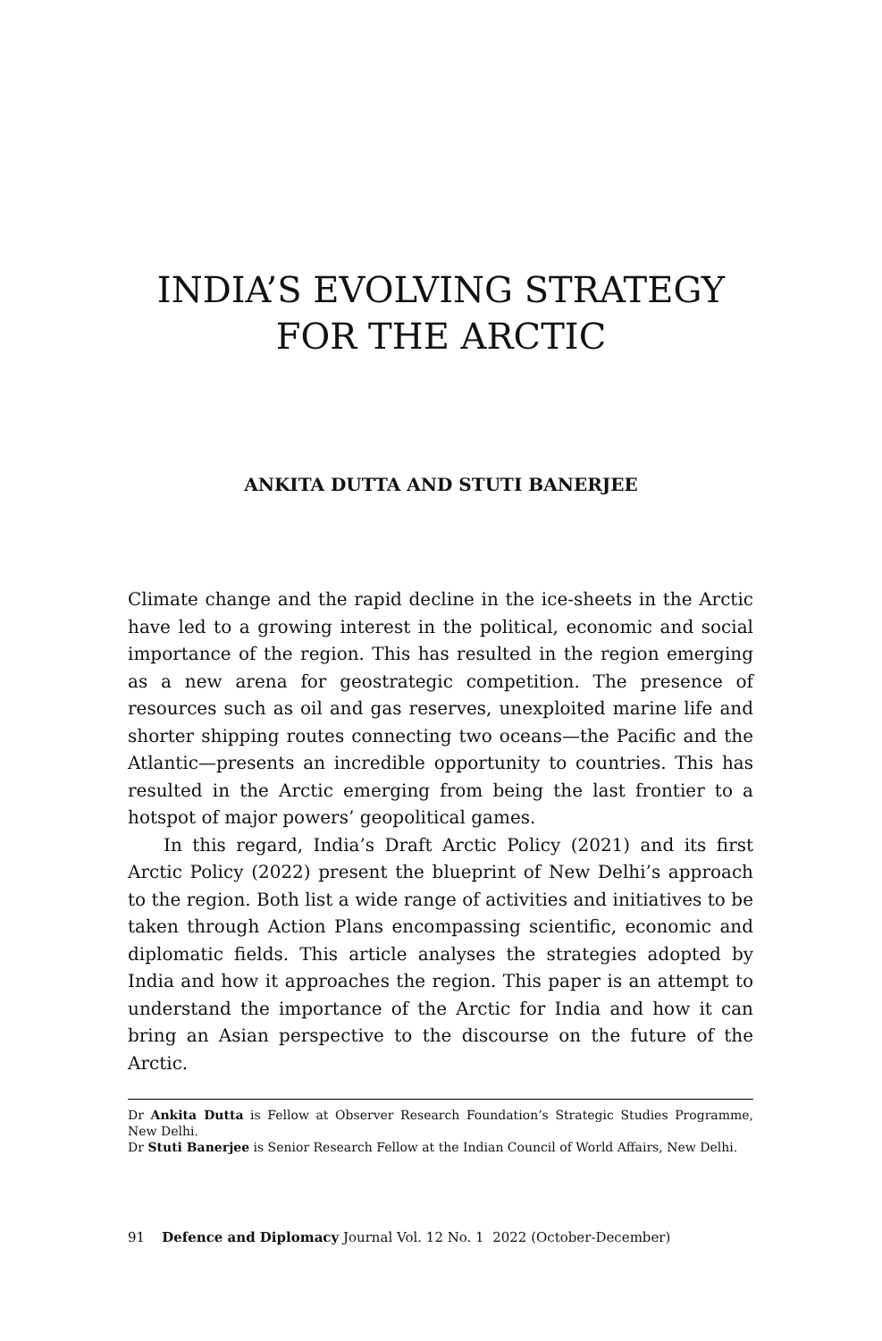INDIA’S EVOLVING STRATEGY
FOR THE ARCTIC
ANKITA DUTTA AND STUTI BANERJEE
Climate change and the rapid decline in the ice-sheets in the Arctic have led to a growing interest in the political, economic and social importance of the region. This has resulted in the region emerging as a new arena for geostrategic competition. The presence of resources such as oil and gas reserves, unexploited marine life and shorter shipping routes connecting two oceans—the Pacific and the Atlantic—presents an incredible opportunity to countries. This has resulted in the Arctic emerging from being the last frontier to a hotspot of major powers’ geopolitical games.
In this regard, India’s Draft Arctic Policy (2021) and its first Arctic Policy (2022) present the blueprint of New Delhi’s approach to the region. Both list a wide range of activities and initiatives to be taken through Action Plans encompassing scientific, economic and diplomatic fields. This article analyses the strategies adopted by India and how it approaches the region. This paper is an attempt to understand the importance of the Arctic for India and how it can bring an Asian perspective to the discourse on the future of the Arctic.
Dr Ankita Dutta is Fellow at Observer Research Foundation’s Strategic Studies Programme, New Delhi.
Dr Stuti Banerjee is Senior Research Fellow at the Indian Council of World Affairs, New Delhi.
91 Defence and Diplomacy Journal Vol. 12 No. 1 2022 (October-December)